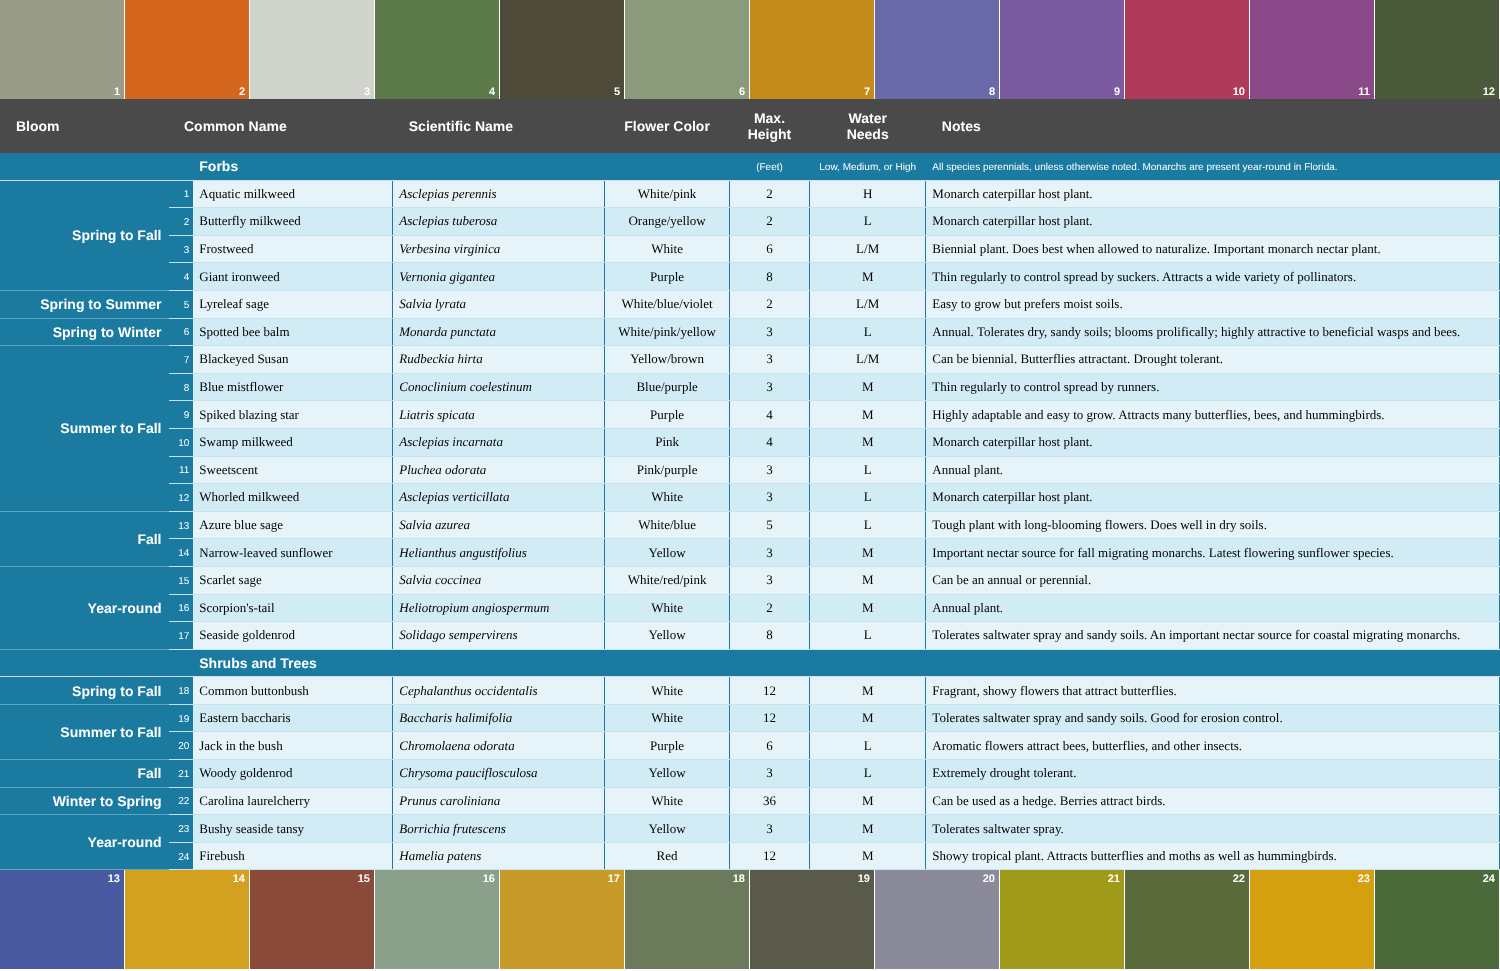1 2 3 4 5 6 7 8 9 10 11 12
| Bloom | Common Name | | Scientific Name | Flower Color | Max. Height | Water Needs | Notes |
| --- | --- | --- | --- | --- | --- | --- | --- |
| | | Forbs | | | (Feet) | Low, Medium, or High | All species perennials, unless otherwise noted. Monarchs are present year-round in Florida. |
| Spring to Fall | 1 | Aquatic milkweed | Asclepias perennis | White/pink | 2 | H | Monarch caterpillar host plant. |
| | 2 | Butterfly milkweed | Asclepias tuberosa | Orange/yellow | 2 | L | Monarch caterpillar host plant. |
| | 3 | Frostweed | Verbesina virginica | White | 6 | L/M | Biennial plant. Does best when allowed to naturalize. Important monarch nectar plant. |
| | 4 | Giant ironweed | Vernonia gigantea | Purple | 8 | M | Thin regularly to control spread by suckers. Attracts a wide variety of pollinators. |
| Spring to Summer | 5 | Lyreleaf sage | Salvia lyrata | White/blue/violet | 2 | L/M | Easy to grow but prefers moist soils. |
| Spring to Winter | 6 | Spotted bee balm | Monarda punctata | White/pink/yellow | 3 | L | Annual. Tolerates dry, sandy soils; blooms prolifically; highly attractive to beneficial wasps and bees. |
| Summer to Fall | 7 | Blackeyed Susan | Rudbeckia hirta | Yellow/brown | 3 | L/M | Can be biennial. Butterflies attractant. Drought tolerant. |
| | 8 | Blue mistflower | Conoclinium coelestinum | Blue/purple | 3 | M | Thin regularly to control spread by runners. |
| | 9 | Spiked blazing star | Liatris spicata | Purple | 4 | M | Highly adaptable and easy to grow. Attracts many butterflies, bees, and hummingbirds. |
| | 10 | Swamp milkweed | Asclepias incarnata | Pink | 4 | M | Monarch caterpillar host plant. |
| | 11 | Sweetscent | Pluchea odorata | Pink/purple | 3 | L | Annual plant. |
| | 12 | Whorled milkweed | Asclepias verticillata | White | 3 | L | Monarch caterpillar host plant. |
| Fall | 13 | Azure blue sage | Salvia azurea | White/blue | 5 | L | Tough plant with long-blooming flowers. Does well in dry soils. |
| | 14 | Narrow-leaved sunflower | Helianthus angustifolius | Yellow | 3 | M | Important nectar source for fall migrating monarchs. Latest flowering sunflower species. |
| Year-round | 15 | Scarlet sage | Salvia coccinea | White/red/pink | 3 | M | Can be an annual or perennial. |
| | 16 | Scorpion's-tail | Heliotropium angiospermum | White | 2 | M | Annual plant. |
| | 17 | Seaside goldenrod | Solidago sempervirens | Yellow | 8 | L | Tolerates saltwater spray and sandy soils. An important nectar source for coastal migrating monarchs. |
| | | Shrubs and Trees | | | | | |
| Spring to Fall | 18 | Common buttonbush | Cephalanthus occidentalis | White | 12 | M | Fragrant, showy flowers that attract butterflies. |
| Summer to Fall | 19 | Eastern baccharis | Baccharis halimifolia | White | 12 | M | Tolerates saltwater spray and sandy soils. Good for erosion control. |
| | 20 | Jack in the bush | Chromolaena odorata | Purple | 6 | L | Aromatic flowers attract bees, butterflies, and other insects. |
| Fall | 21 | Woody goldenrod | Chrysoma pauciflosculosa | Yellow | 3 | L | Extremely drought tolerant. |
| Winter to Spring | 22 | Carolina laurelcherry | Prunus caroliniana | White | 36 | M | Can be used as a hedge. Berries attract birds. |
| Year-round | 23 | Bushy seaside tansy | Borrichia frutescens | Yellow | 3 | M | Tolerates saltwater spray. |
| | 24 | Firebush | Hamelia patens | Red | 12 | M | Showy tropical plant. Attracts butterflies and moths as well as hummingbirds. |
13 14 15 16 17 18 19 20 21 22 23 24